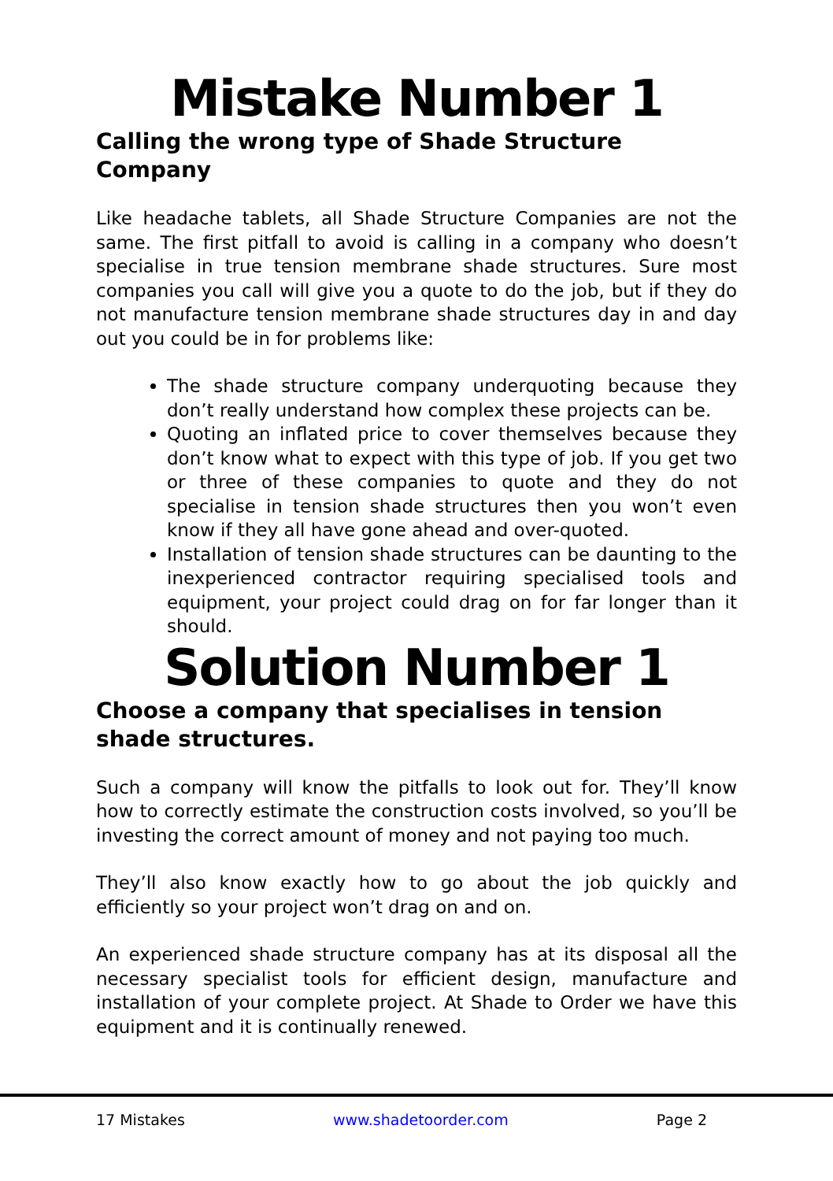Mistake Number 1
Calling the wrong type of Shade Structure Company
Like headache tablets, all Shade Structure Companies are not the same. The first pitfall to avoid is calling in a company who doesn’t specialise in true tension membrane shade structures. Sure most companies you call will give you a quote to do the job, but if they do not manufacture tension membrane shade structures day in and day out you could be in for problems like:
The shade structure company underquoting because they don’t really understand how complex these projects can be.
Quoting an inflated price to cover themselves because they don’t know what to expect with this type of job. If you get two or three of these companies to quote and they do not specialise in tension shade structures then you won’t even know if they all have gone ahead and over-quoted.
Installation of tension shade structures can be daunting to the inexperienced contractor requiring specialised tools and equipment, your project could drag on for far longer than it should.
Solution Number 1
Choose a company that specialises in tension shade structures.
Such a company will know the pitfalls to look out for. They’ll know how to correctly estimate the construction costs involved, so you’ll be investing the correct amount of money and not paying too much.
They’ll also know exactly how to go about the job quickly and efficiently so your project won’t drag on and on.
An experienced shade structure company has at its disposal all the necessary specialist tools for efficient design, manufacture and installation of your complete project. At Shade to Order we have this equipment and it is continually renewed.
17 Mistakes www.shadetoorder.com Page 2